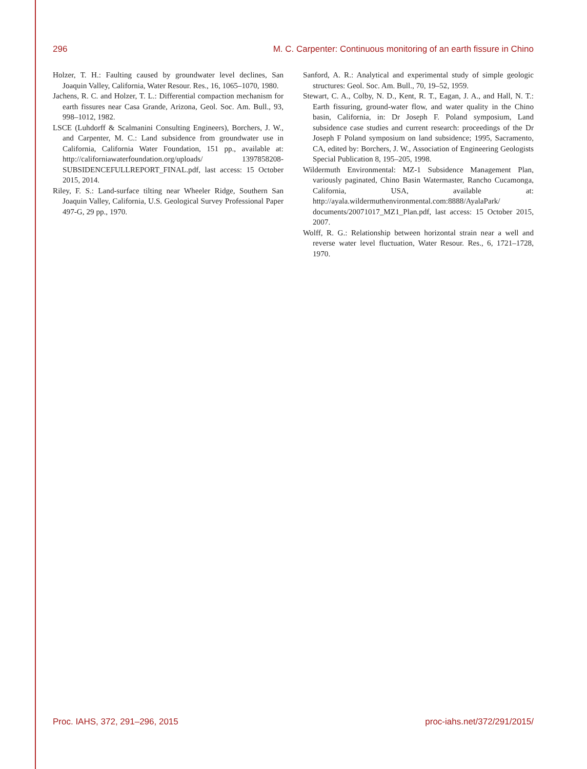296 M. C. Carpenter: Continuous monitoring of an earth fissure in Chino
Holzer, T. H.: Faulting caused by groundwater level declines, San Joaquin Valley, California, Water Resour. Res., 16, 1065–1070, 1980.
Jachens, R. C. and Holzer, T. L.: Differential compaction mechanism for earth fissures near Casa Grande, Arizona, Geol. Soc. Am. Bull., 93, 998–1012, 1982.
LSCE (Luhdorff & Scalmanini Consulting Engineers), Borchers, J. W., and Carpenter, M. C.: Land subsidence from groundwater use in California, California Water Foundation, 151 pp., available at: http://californiawaterfoundation.org/uploads/ 1397858208-SUBSIDENCEFULLREPORT_FINAL.pdf, last access: 15 October 2015, 2014.
Riley, F. S.: Land-surface tilting near Wheeler Ridge, Southern San Joaquin Valley, California, U.S. Geological Survey Professional Paper 497-G, 29 pp., 1970.
Sanford, A. R.: Analytical and experimental study of simple geologic structures: Geol. Soc. Am. Bull., 70, 19–52, 1959.
Stewart, C. A., Colby, N. D., Kent, R. T., Eagan, J. A., and Hall, N. T.: Earth fissuring, ground-water flow, and water quality in the Chino basin, California, in: Dr Joseph F. Poland symposium, Land subsidence case studies and current research: proceedings of the Dr Joseph F Poland symposium on land subsidence; 1995, Sacramento, CA, edited by: Borchers, J. W., Association of Engineering Geologists Special Publication 8, 195–205, 1998.
Wildermuth Environmental: MZ-1 Subsidence Management Plan, variously paginated, Chino Basin Watermaster, Rancho Cucamonga, California, USA, available at: http://ayala.wildermuthenvironmental.com:8888/AyalaPark/ documents/20071017_MZ1_Plan.pdf, last access: 15 October 2015, 2007.
Wolff, R. G.: Relationship between horizontal strain near a well and reverse water level fluctuation, Water Resour. Res., 6, 1721–1728, 1970.
Proc. IAHS, 372, 291–296, 2015 proc-iahs.net/372/291/2015/